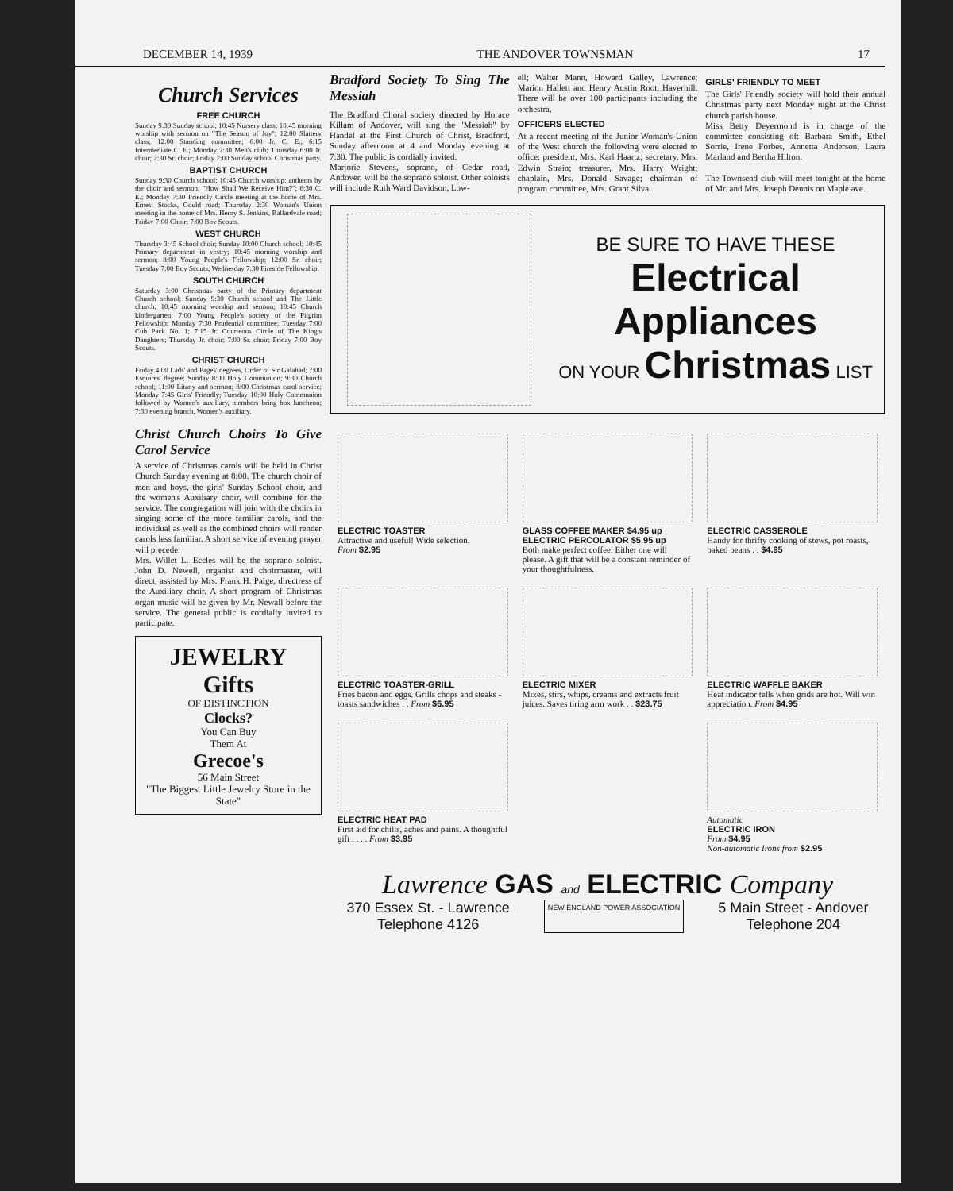DECEMBER 14, 1939 THE ANDOVER TOWNSMAN 17
Church Services
FREE CHURCH
Sunday 9:30 Sunday school; 10:45 Nursery class; 10:45 morning worship with sermon on "The Season of Joy"; 12:00 Slattery class; 12:00 Standing committee; 6:00 Jr. C. E.; 6:15 Intermediate C. E.; Monday 7:30 Men's club; Thursday 6:00 Jr. choir; 7:30 Sr. choir; Friday 7:00 Sunday school Christmas party.
BAPTIST CHURCH
Sunday 9:30 Church school; 10:45 Church worship: anthems by the choir and sermon, "How Shall We Receive Him?"; 6:30 C. E.; Monday 7:30 Friendly Circle meeting at the home of Mrs. Ernest Stocks, Gould road; Thursday 2:30 Woman's Union meeting in the home of Mrs. Henry S. Jenkins, Ballardvale road; Friday 7:00 Choir; 7:00 Boy Scouts.
WEST CHURCH
Thursday 3:45 School choir; Sunday 10:00 Church school; 10:45 Primary department in vestry; 10:45 morning worship and sermon; 8:00 Young People's Fellowship; 12:00 Sr. choir; Tuesday 7:00 Boy Scouts; Wednesday 7:30 Fireside Fellowship.
SOUTH CHURCH
Saturday 3:00 Christmas party of the Primary department Church school; Sunday 9:30 Church school and The Little church; 10:45 morning worship and sermon; 10:45 Church kindergarten; 7:00 Young People's society of the Pilgrim Fellowship; Monday 7:30 Prudential committee; Tuesday 7:00 Cub Pack No. 1; 7:15 Jr. Courteous Circle of The King's Daughters; Thursday Jr. choir; 7:00 Sr. choir; Friday 7:00 Boy Scouts.
CHRIST CHURCH
Friday 4:00 Lads' and Pages' degrees, Order of Sir Galahad; 7:00 Esquires' degree; Sunday 8:00 Holy Communion; 9:30 Church school; 11:00 Litany and sermon; 8:00 Christmas carol service; Monday 7:45 Girls' Friendly; Tuesday 10:00 Holy Communion followed by Women's auxiliary, members bring box luncheon; 7:30 evening branch, Women's auxiliary.
Christ Church Choirs To Give Carol Service
A service of Christmas carols will be held in Christ Church Sunday evening at 8:00. The church choir of men and boys, the girls' Sunday School choir, and the women's Auxiliary choir, will combine for the service. The congregation will join with the choirs in singing some of the more familiar carols, and the individual as well as the combined choirs will render carols less familiar. A short service of evening prayer will precede.
Mrs. Willet L. Eccles will be the soprano soloist. John D. Newell, organist and choirmaster, will direct, assisted by Mrs. Frank H. Paige, directress of the Auxiliary choir. A short program of Christmas organ music will be given by Mr. Newall before the service. The general public is cordially invited to participate.
JEWELRY Gifts
OF DISTINCTION
Clocks?
You Can Buy
Them At
Grecoe's
56 Main Street
"The Biggest Little Jewelry Store in the State"
Bradford Society To Sing The Messiah
The Bradford Choral society directed by Horace Killam of Andover, will sing the "Messiah" by Handel at the First Church of Christ, Bradford, Sunday afternoon at 4 and Monday evening at 7:30. The public is cordially invited.
Marjorie Stevens, soprano, of Cedar road, Andover, will be the soprano soloist. Other soloists will include Ruth Ward Davidson, Low-
ell; Walter Mann, Howard Galley, Lawrence; Marion Hallett and Henry Austin Root, Haverhill. There will be over 100 participants including the orchestra.
OFFICERS ELECTED
At a recent meeting of the Junior Woman's Union of the West church the following were elected to office: president, Mrs. Karl Haartz; secretary, Mrs. Edwin Strain; treasurer, Mrs. Harry Wright; chaplain, Mrs. Donald Savage; chairman of program committee, Mrs. Grant Silva.
GIRLS' FRIENDLY TO MEET
The Girls' Friendly society will hold their annual Christmas party next Monday night at the Christ church parish house.
Miss Betty Deyermond is in charge of the committee consisting of: Barbara Smith, Ethel Sorrie, Irene Forbes, Annetta Anderson, Laura Marland and Bertha Hilton.
The Townsend club will meet tonight at the home of Mr. and Mrs. Joseph Dennis on Maple ave.
BE SURE TO HAVE THESE
Electrical Appliances
ON YOUR Christmas LIST
ELECTRIC TOASTER
Attractive and useful! Wide selection.
From $2.95
GLASS COFFEE MAKER $4.95 up
ELECTRIC PERCOLATOR $5.95 up
Both make perfect coffee. Either one will please. A gift that will be a constant reminder of your thoughtfulness.
ELECTRIC CASSEROLE
Handy for thrifty cooking of stews, pot roasts, baked beans . . $4.95
ELECTRIC TOASTER-GRILL
Fries bacon and eggs. Grills chops and steaks - toasts sandwiches . . From $6.95
ELECTRIC MIXER
Mixes, stirs, whips, creams and extracts fruit juices. Saves tiring arm work . . $23.75
ELECTRIC WAFFLE BAKER
Heat indicator tells when grids are hot. Will win appreciation. From $4.95
ELECTRIC HEAT PAD
First aid for chills, aches and pains. A thoughtful gift . . . . From $3.95
Automatic
ELECTRIC IRON
From $4.95
Non-automatic Irons from $2.95
Lawrence GAS and ELECTRIC Company
370 Essex St. - Lawrence
Telephone 4126 NEW ENGLAND POWER ASSOCIATION 5 Main Street - Andover
Telephone 204